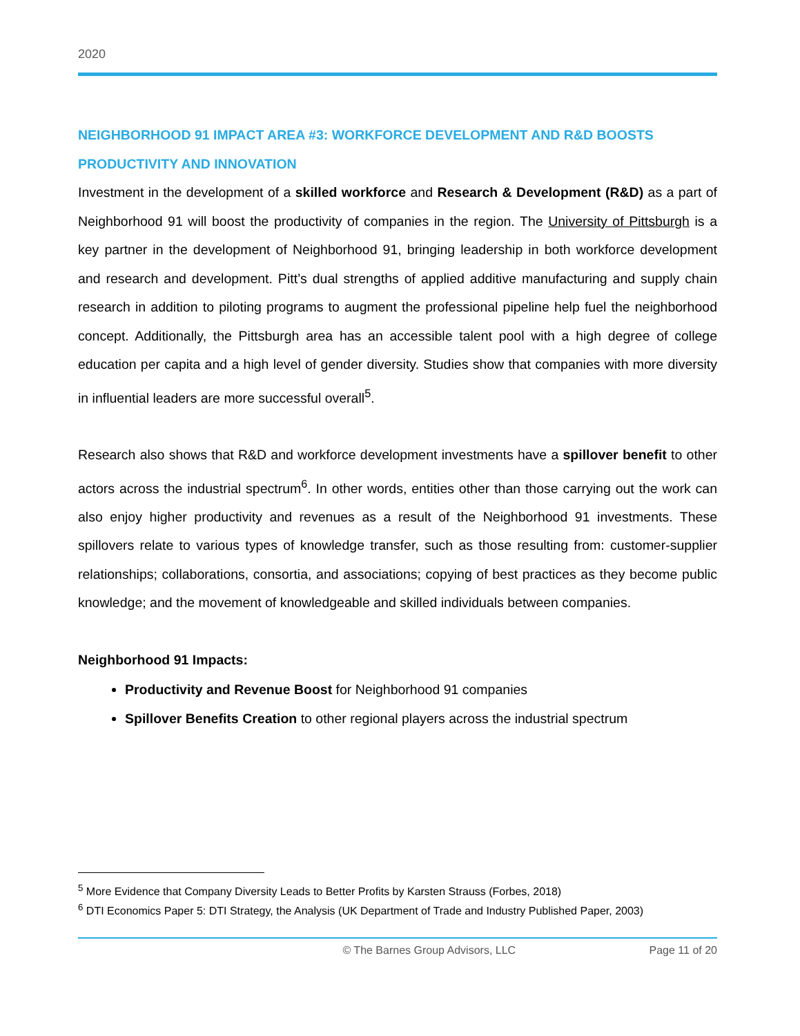2020
NEIGHBORHOOD 91 IMPACT AREA #3: WORKFORCE DEVELOPMENT AND R&D BOOSTS PRODUCTIVITY AND INNOVATION
Investment in the development of a skilled workforce and Research & Development (R&D) as a part of Neighborhood 91 will boost the productivity of companies in the region. The University of Pittsburgh is a key partner in the development of Neighborhood 91, bringing leadership in both workforce development and research and development. Pitt’s dual strengths of applied additive manufacturing and supply chain research in addition to piloting programs to augment the professional pipeline help fuel the neighborhood concept. Additionally, the Pittsburgh area has an accessible talent pool with a high degree of college education per capita and a high level of gender diversity. Studies show that companies with more diversity in influential leaders are more successful overall<sup>5</sup>.
Research also shows that R&D and workforce development investments have a spillover benefit to other actors across the industrial spectrum<sup>6</sup>. In other words, entities other than those carrying out the work can also enjoy higher productivity and revenues as a result of the Neighborhood 91 investments. These spillovers relate to various types of knowledge transfer, such as those resulting from: customer-supplier relationships; collaborations, consortia, and associations; copying of best practices as they become public knowledge; and the movement of knowledgeable and skilled individuals between companies.
Neighborhood 91 Impacts:
Productivity and Revenue Boost for Neighborhood 91 companies
Spillover Benefits Creation to other regional players across the industrial spectrum
<sup>5</sup> More Evidence that Company Diversity Leads to Better Profits by Karsten Strauss (Forbes, 2018)
<sup>6</sup> DTI Economics Paper 5: DTI Strategy, the Analysis (UK Department of Trade and Industry Published Paper, 2003)
© The Barnes Group Advisors, LLC Page 11 of 20